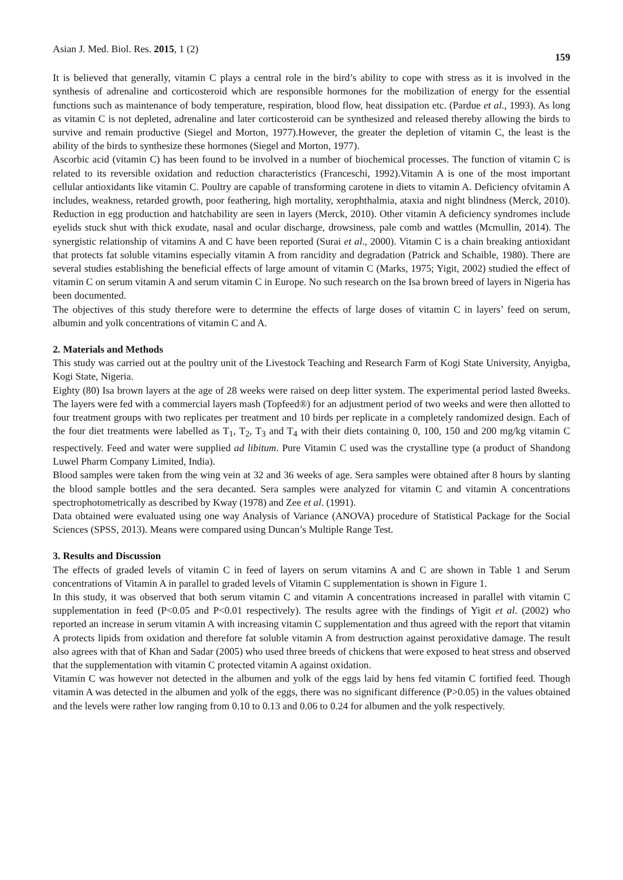Asian J. Med. Biol. Res. 2015, 1 (2) 159
It is believed that generally, vitamin C plays a central role in the bird’s ability to cope with stress as it is involved in the synthesis of adrenaline and corticosteroid which are responsible hormones for the mobilization of energy for the essential functions such as maintenance of body temperature, respiration, blood flow, heat dissipation etc. (Pardue et al., 1993). As long as vitamin C is not depleted, adrenaline and later corticosteroid can be synthesized and released thereby allowing the birds to survive and remain productive (Siegel and Morton, 1977).However, the greater the depletion of vitamin C, the least is the ability of the birds to synthesize these hormones (Siegel and Morton, 1977).
Ascorbic acid (vitamin C) has been found to be involved in a number of biochemical processes. The function of vitamin C is related to its reversible oxidation and reduction characteristics (Franceschi, 1992).Vitamin A is one of the most important cellular antioxidants like vitamin C. Poultry are capable of transforming carotene in diets to vitamin A. Deficiency ofvitamin A includes, weakness, retarded growth, poor feathering, high mortality, xerophthalmia, ataxia and night blindness (Merck, 2010). Reduction in egg production and hatchability are seen in layers (Merck, 2010). Other vitamin A deficiency syndromes include eyelids stuck shut with thick exudate, nasal and ocular discharge, drowsiness, pale comb and wattles (Mcmullin, 2014). The synergistic relationship of vitamins A and C have been reported (Surai et al., 2000). Vitamin C is a chain breaking antioxidant that protects fat soluble vitamins especially vitamin A from rancidity and degradation (Patrick and Schaible, 1980). There are several studies establishing the beneficial effects of large amount of vitamin C (Marks, 1975; Yigit, 2002) studied the effect of vitamin C on serum vitamin A and serum vitamin C in Europe. No such research on the Isa brown breed of layers in Nigeria has been documented.
The objectives of this study therefore were to determine the effects of large doses of vitamin C in layers’ feed on serum, albumin and yolk concentrations of vitamin C and A.
2. Materials and Methods
This study was carried out at the poultry unit of the Livestock Teaching and Research Farm of Kogi State University, Anyigba, Kogi State, Nigeria.
Eighty (80) Isa brown layers at the age of 28 weeks were raised on deep litter system. The experimental period lasted 8weeks. The layers were fed with a commercial layers mash (Topfeed®) for an adjustment period of two weeks and were then allotted to four treatment groups with two replicates per treatment and 10 birds per replicate in a completely randomized design. Each of the four diet treatments were labelled as T<sub>1</sub>, T<sub>2</sub>, T<sub>3</sub> and T<sub>4</sub> with their diets containing 0, 100, 150 and 200 mg/kg vitamin C respectively. Feed and water were supplied ad libitum. Pure Vitamin C used was the crystalline type (a product of Shandong Luwel Pharm Company Limited, India).
Blood samples were taken from the wing vein at 32 and 36 weeks of age. Sera samples were obtained after 8 hours by slanting the blood sample bottles and the sera decanted. Sera samples were analyzed for vitamin C and vitamin A concentrations spectrophotometrically as described by Kway (1978) and Zee et al. (1991).
Data obtained were evaluated using one way Analysis of Variance (ANOVA) procedure of Statistical Package for the Social Sciences (SPSS, 2013). Means were compared using Duncan’s Multiple Range Test.
3. Results and Discussion
The effects of graded levels of vitamin C in feed of layers on serum vitamins A and C are shown in Table 1 and Serum concentrations of Vitamin A in parallel to graded levels of Vitamin C supplementation is shown in Figure 1.
In this study, it was observed that both serum vitamin C and vitamin A concentrations increased in parallel with vitamin C supplementation in feed (P<0.05 and P<0.01 respectively). The results agree with the findings of Yigit et al. (2002) who reported an increase in serum vitamin A with increasing vitamin C supplementation and thus agreed with the report that vitamin A protects lipids from oxidation and therefore fat soluble vitamin A from destruction against peroxidative damage. The result also agrees with that of Khan and Sadar (2005) who used three breeds of chickens that were exposed to heat stress and observed that the supplementation with vitamin C protected vitamin A against oxidation.
Vitamin C was however not detected in the albumen and yolk of the eggs laid by hens fed vitamin C fortified feed. Though vitamin A was detected in the albumen and yolk of the eggs, there was no significant difference (P>0.05) in the values obtained and the levels were rather low ranging from 0.10 to 0.13 and 0.06 to 0.24 for albumen and the yolk respectively.